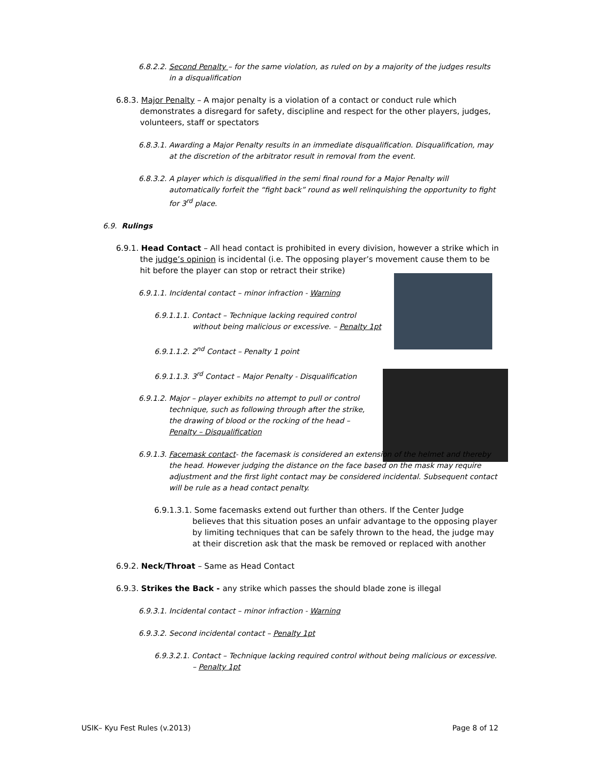6.8.2.2. Second Penalty – for the same violation, as ruled on by a majority of the judges results in a disqualification
6.8.3. Major Penalty – A major penalty is a violation of a contact or conduct rule which demonstrates a disregard for safety, discipline and respect for the other players, judges, volunteers, staff or spectators
6.8.3.1. Awarding a Major Penalty results in an immediate disqualification. Disqualification, may at the discretion of the arbitrator result in removal from the event.
6.8.3.2. A player which is disqualified in the semi final round for a Major Penalty will automatically forfeit the “fight back” round as well relinquishing the opportunity to fight for 3<sup>rd</sup> place.
6.9. Rulings
6.9.1. Head Contact – All head contact is prohibited in every division, however a strike which in the judge’s opinion is incidental (i.e. The opposing player’s movement cause them to be hit before the player can stop or retract their strike)
6.9.1.1. Incidental contact – minor infraction - Warning
6.9.1.1.1. Contact – Technique lacking required control without being malicious or excessive. – Penalty 1pt
6.9.1.1.2. 2<sup>nd</sup> Contact – Penalty 1 point
6.9.1.1.3. 3<sup>rd</sup> Contact – Major Penalty - Disqualification
6.9.1.2. Major – player exhibits no attempt to pull or control technique, such as following through after the strike, the drawing of blood or the rocking of the head – Penalty – Disqualification
6.9.1.3. Facemask contact- the facemask is considered an extension of the helmet and thereby the head. However judging the distance on the face based on the mask may require adjustment and the first light contact may be considered incidental. Subsequent contact will be rule as a head contact penalty.
6.9.1.3.1. Some facemasks extend out further than others. If the Center Judge believes that this situation poses an unfair advantage to the opposing player by limiting techniques that can be safely thrown to the head, the judge may at their discretion ask that the mask be removed or replaced with another
6.9.2. Neck/Throat – Same as Head Contact
6.9.3. Strikes the Back - any strike which passes the should blade zone is illegal
6.9.3.1. Incidental contact – minor infraction - Warning
6.9.3.2. Second incidental contact – Penalty 1pt
6.9.3.2.1. Contact – Technique lacking required control without being malicious or excessive. – Penalty 1pt
USIK– Kyu Fest Rules (v.2013) Page 8 of 12